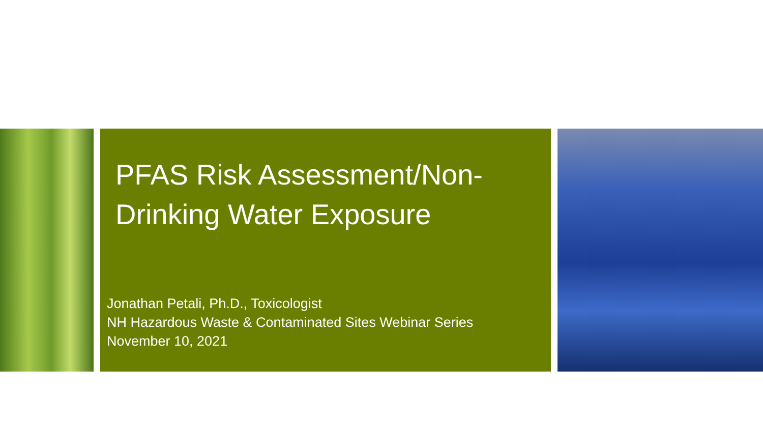PFAS Risk Assessment/Non-Drinking Water Exposure
Jonathan Petali, Ph.D., Toxicologist
NH Hazardous Waste & Contaminated Sites Webinar Series
November 10, 2021